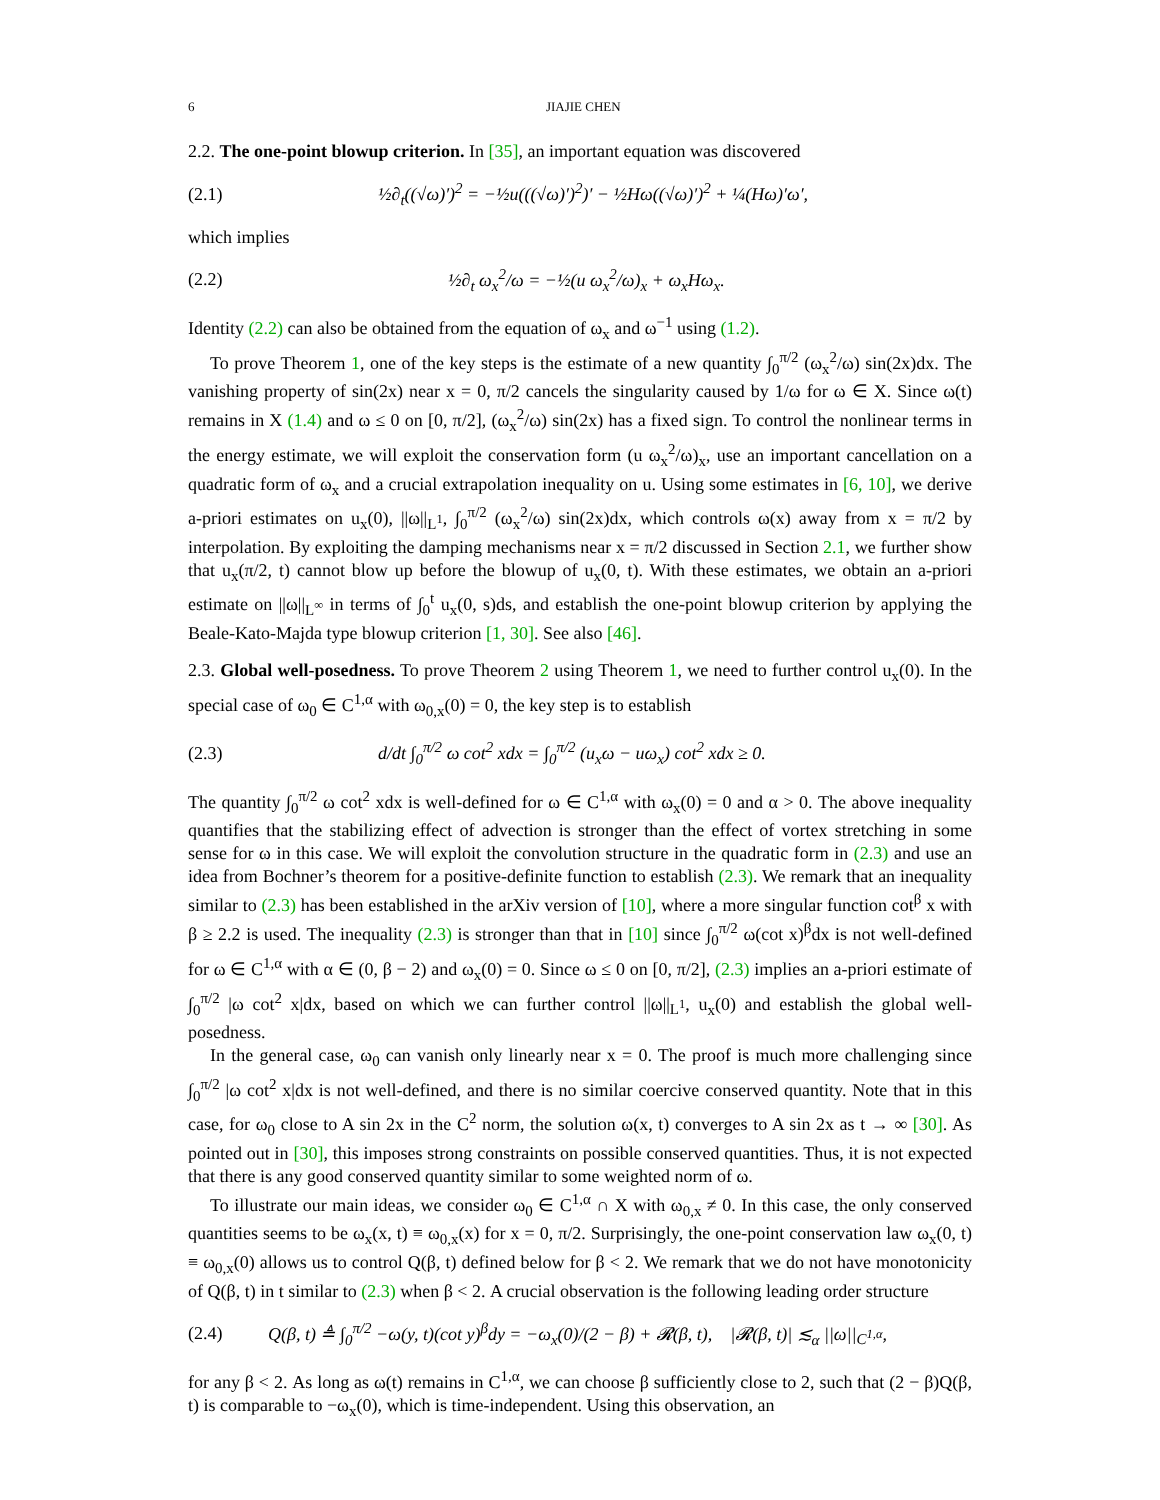6 JIAJIE CHEN
2.2. The one-point blowup criterion. In [35], an important equation was discovered
(2.1) ½∂<sub>t</sub>((√ω)′)<sup>2</sup> = −½u(((√ω)′)<sup>2</sup>)′ − ½Hω((√ω)′)<sup>2</sup> + ¼(Hω)′ω′,
which implies
(2.2) ½∂<sub>t</sub> ω<sub>x</sub><sup>2</sup>/ω = −½(u ω<sub>x</sub><sup>2</sup>/ω)<sub>x</sub> + ω<sub>x</sub>Hω<sub>x</sub>.
Identity (2.2) can also be obtained from the equation of ω<sub>x</sub> and ω<sup>−1</sup> using (1.2).
To prove Theorem 1, one of the key steps is the estimate of a new quantity ∫<sub>0</sub><sup>π/2</sup> (ω<sub>x</sub><sup>2</sup>/ω) sin(2x)dx. The vanishing property of sin(2x) near x = 0, π/2 cancels the singularity caused by 1/ω for ω ∈ X. Since ω(t) remains in X (1.4) and ω ≤ 0 on [0, π/2], (ω<sub>x</sub><sup>2</sup>/ω) sin(2x) has a fixed sign. To control the nonlinear terms in the energy estimate, we will exploit the conservation form (u ω<sub>x</sub><sup>2</sup>/ω)<sub>x</sub>, use an important cancellation on a quadratic form of ω<sub>x</sub> and a crucial extrapolation inequality on u. Using some estimates in [6, 10], we derive a-priori estimates on u<sub>x</sub>(0), ||ω||<sub>L<sup>1</sup></sub>, ∫<sub>0</sub><sup>π/2</sup> (ω<sub>x</sub><sup>2</sup>/ω) sin(2x)dx, which controls ω(x) away from x = π/2 by interpolation. By exploiting the damping mechanisms near x = π/2 discussed in Section 2.1, we further show that u<sub>x</sub>(π/2, t) cannot blow up before the blowup of u<sub>x</sub>(0, t). With these estimates, we obtain an a-priori estimate on ||ω||<sub>L<sup>∞</sup></sub> in terms of ∫<sub>0</sub><sup>t</sup> u<sub>x</sub>(0, s)ds, and establish the one-point blowup criterion by applying the Beale-Kato-Majda type blowup criterion [1, 30]. See also [46].
2.3. Global well-posedness. To prove Theorem 2 using Theorem 1, we need to further control u<sub>x</sub>(0). In the special case of ω<sub>0</sub> ∈ C<sup>1,α</sup> with ω<sub>0,x</sub>(0) = 0, the key step is to establish
(2.3) d/dt ∫<sub>0</sub><sup>π/2</sup> ω cot<sup>2</sup> xdx = ∫<sub>0</sub><sup>π/2</sup> (u<sub>x</sub>ω − uω<sub>x</sub>) cot<sup>2</sup> xdx ≥ 0.
The quantity ∫<sub>0</sub><sup>π/2</sup> ω cot<sup>2</sup> xdx is well-defined for ω ∈ C<sup>1,α</sup> with ω<sub>x</sub>(0) = 0 and α > 0. The above inequality quantifies that the stabilizing effect of advection is stronger than the effect of vortex stretching in some sense for ω in this case. We will exploit the convolution structure in the quadratic form in (2.3) and use an idea from Bochner’s theorem for a positive-definite function to establish (2.3). We remark that an inequality similar to (2.3) has been established in the arXiv version of [10], where a more singular function cot<sup>β</sup> x with β ≥ 2.2 is used. The inequality (2.3) is stronger than that in [10] since ∫<sub>0</sub><sup>π/2</sup> ω(cot x)<sup>β</sup>dx is not well-defined for ω ∈ C<sup>1,α</sup> with α ∈ (0, β − 2) and ω<sub>x</sub>(0) = 0. Since ω ≤ 0 on [0, π/2], (2.3) implies an a-priori estimate of ∫<sub>0</sub><sup>π/2</sup> |ω cot<sup>2</sup> x|dx, based on which we can further control ||ω||<sub>L<sup>1</sup></sub>, u<sub>x</sub>(0) and establish the global well-posedness.
In the general case, ω<sub>0</sub> can vanish only linearly near x = 0. The proof is much more challenging since ∫<sub>0</sub><sup>π/2</sup> |ω cot<sup>2</sup> x|dx is not well-defined, and there is no similar coercive conserved quantity. Note that in this case, for ω<sub>0</sub> close to A sin 2x in the C<sup>2</sup> norm, the solution ω(x, t) converges to A sin 2x as t → ∞ [30]. As pointed out in [30], this imposes strong constraints on possible conserved quantities. Thus, it is not expected that there is any good conserved quantity similar to some weighted norm of ω.
To illustrate our main ideas, we consider ω<sub>0</sub> ∈ C<sup>1,α</sup> ∩ X with ω<sub>0,x</sub> ≠ 0. In this case, the only conserved quantities seems to be ω<sub>x</sub>(x, t) ≡ ω<sub>0,x</sub>(x) for x = 0, π/2. Surprisingly, the one-point conservation law ω<sub>x</sub>(0, t) ≡ ω<sub>0,x</sub>(0) allows us to control Q(β, t) defined below for β < 2. We remark that we do not have monotonicity of Q(β, t) in t similar to (2.3) when β < 2. A crucial observation is the following leading order structure
(2.4) Q(β, t) ≜ ∫<sub>0</sub><sup>π/2</sup> −ω(y, t)(cot y)<sup>β</sup>dy = −ω<sub>x</sub>(0)/(2 − β) + 𝓡(β, t), |𝓡(β, t)| ≲<sub>α</sub> ||ω||<sub>C<sup>1,α</sup></sub>,
for any β < 2. As long as ω(t) remains in C<sup>1,α</sup>, we can choose β sufficiently close to 2, such that (2 − β)Q(β, t) is comparable to −ω<sub>x</sub>(0), which is time-independent. Using this observation, an